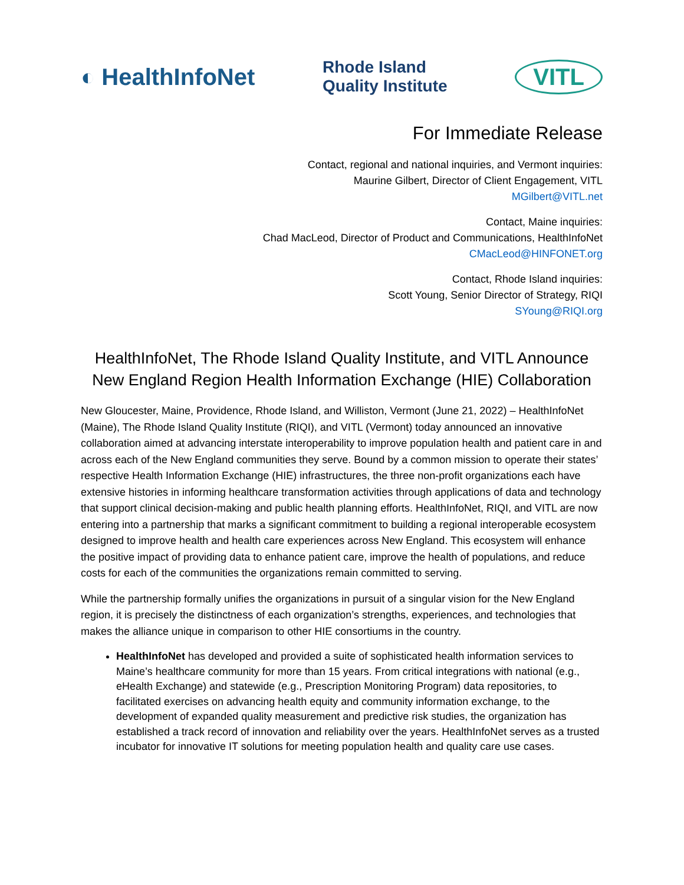◐ HealthInfoNet Rhode Island
Quality Institute VITL
For Immediate Release
Contact, regional and national inquiries, and Vermont inquiries:
Maurine Gilbert, Director of Client Engagement, VITL
MGilbert@VITL.net
Contact, Maine inquiries:
Chad MacLeod, Director of Product and Communications, HealthInfoNet
CMacLeod@HINFONET.org
Contact, Rhode Island inquiries:
Scott Young, Senior Director of Strategy, RIQI
SYoung@RIQI.org
HealthInfoNet, The Rhode Island Quality Institute, and VITL Announce New England Region Health Information Exchange (HIE) Collaboration
New Gloucester, Maine, Providence, Rhode Island, and Williston, Vermont (June 21, 2022) – HealthInfoNet (Maine), The Rhode Island Quality Institute (RIQI), and VITL (Vermont) today announced an innovative collaboration aimed at advancing interstate interoperability to improve population health and patient care in and across each of the New England communities they serve. Bound by a common mission to operate their states’ respective Health Information Exchange (HIE) infrastructures, the three non-profit organizations each have extensive histories in informing healthcare transformation activities through applications of data and technology that support clinical decision-making and public health planning efforts. HealthInfoNet, RIQI, and VITL are now entering into a partnership that marks a significant commitment to building a regional interoperable ecosystem designed to improve health and health care experiences across New England. This ecosystem will enhance the positive impact of providing data to enhance patient care, improve the health of populations, and reduce costs for each of the communities the organizations remain committed to serving.
While the partnership formally unifies the organizations in pursuit of a singular vision for the New England region, it is precisely the distinctness of each organization’s strengths, experiences, and technologies that makes the alliance unique in comparison to other HIE consortiums in the country.
HealthInfoNet has developed and provided a suite of sophisticated health information services to Maine’s healthcare community for more than 15 years. From critical integrations with national (e.g., eHealth Exchange) and statewide (e.g., Prescription Monitoring Program) data repositories, to facilitated exercises on advancing health equity and community information exchange, to the development of expanded quality measurement and predictive risk studies, the organization has established a track record of innovation and reliability over the years. HealthInfoNet serves as a trusted incubator for innovative IT solutions for meeting population health and quality care use cases.